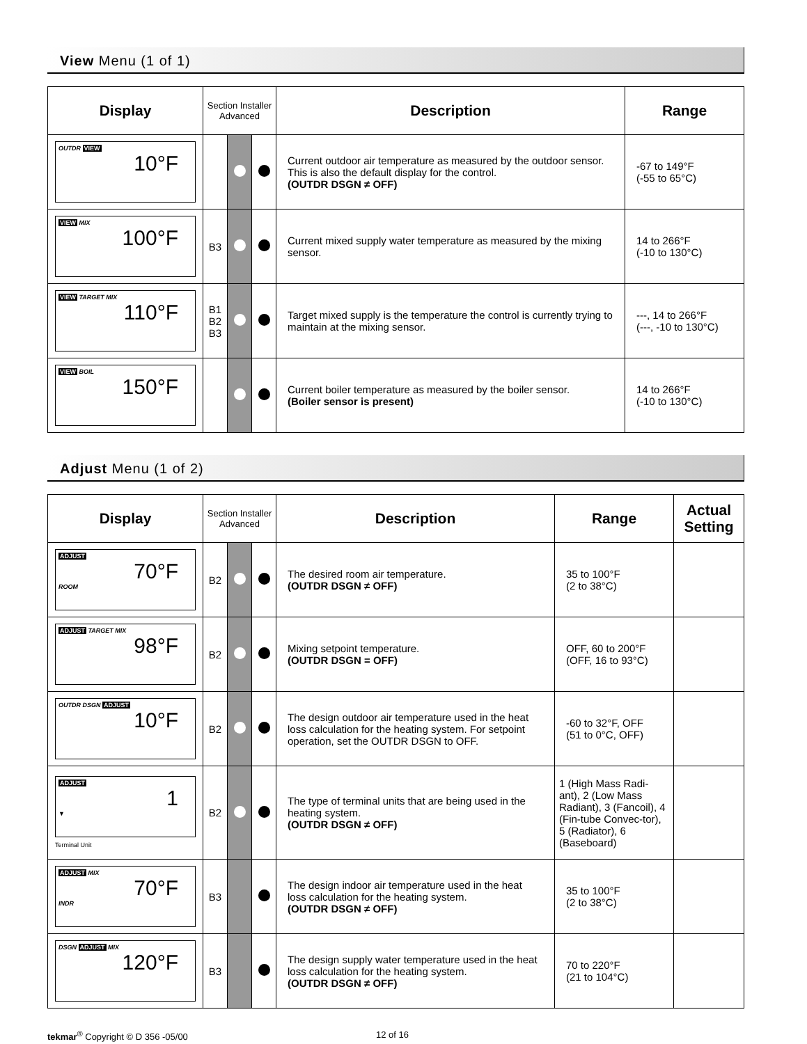View Menu (1 of 1)
| Display | Section Installer Advanced | | | Description | Range |
| --- | --- | --- | --- | --- | --- |
| OUTDR VIEW 10°F | | | | Current outdoor air temperature as measured by the outdoor sensor. This is also the default display for the control. (OUTDR DSGN ≠ OFF) | -67 to 149°F (-55 to 65°C) |
| VIEW MIX 100°F | B3 | | | Current mixed supply water temperature as measured by the mixing sensor. | 14 to 266°F (-10 to 130°C) |
| VIEW TARGET MIX 110°F | B1 B2 B3 | | | Target mixed supply is the temperature the control is currently trying to maintain at the mixing sensor. | ---, 14 to 266°F (---, -10 to 130°C) |
| VIEW BOIL 150°F | | | | Current boiler temperature as measured by the boiler sensor. (Boiler sensor is present) | 14 to 266°F (-10 to 130°C) |
Adjust Menu (1 of 2)
| Display | Section Installer Advanced | | | Description | Range | Actual Setting |
| --- | --- | --- | --- | --- | --- | --- |
| ADJUST 70°F ROOM | B2 | | | The desired room air temperature. (OUTDR DSGN ≠ OFF) | 35 to 100°F (2 to 38°C) | |
| ADJUST TARGET MIX 98°F | B2 | | | Mixing setpoint temperature. (OUTDR DSGN = OFF) | OFF, 60 to 200°F (OFF, 16 to 93°C) | |
| OUTDR DSGN ADJUST 10°F | B2 | | | The design outdoor air temperature used in the heat loss calculation for the heating system. For setpoint operation, set the OUTDR DSGN to OFF. | -60 to 32°F, OFF (51 to 0°C, OFF) | |
| ADJUST 1 ▼ Terminal Unit | B2 | | | The type of terminal units that are being used in the heating system. (OUTDR DSGN ≠ OFF) | 1 (High Mass Radi-ant), 2 (Low Mass Radiant), 3 (Fancoil), 4 (Fin-tube Convec-tor), 5 (Radiator), 6 (Baseboard) | |
| ADJUST MIX 70°F INDR | B3 | | | The design indoor air temperature used in the heat loss calculation for the heating system. (OUTDR DSGN ≠ OFF) | 35 to 100°F (2 to 38°C) | |
| DSGN ADJUST MIX 120°F | B3 | | | The design supply water temperature used in the heat loss calculation for the heating system. (OUTDR DSGN ≠ OFF) | 70 to 220°F (21 to 104°C) | |
tekmar<sup>®</sup> Copyright © D 356 -05/00 12 of 16